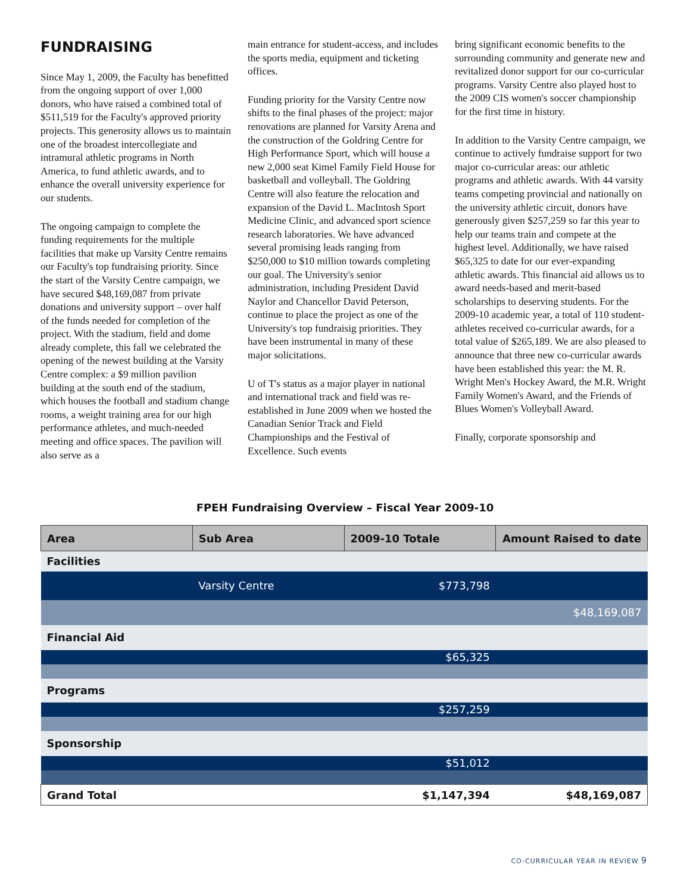FUNDRAISING
Since May 1, 2009, the Faculty has benefitted from the ongoing support of over 1,000 donors, who have raised a combined total of $511,519 for the Faculty's approved priority projects. This generosity allows us to maintain one of the broadest intercollegiate and intramural athletic programs in North America, to fund athletic awards, and to enhance the overall university experience for our students.
The ongoing campaign to complete the funding requirements for the multiple facilities that make up Varsity Centre remains our Faculty's top fundraising priority. Since the start of the Varsity Centre campaign, we have secured $48,169,087 from private donations and university support – over half of the funds needed for completion of the project. With the stadium, field and dome already complete, this fall we celebrated the opening of the newest building at the Varsity Centre complex: a $9 million pavilion building at the south end of the stadium, which houses the football and stadium change rooms, a weight training area for our high performance athletes, and much-needed meeting and office spaces. The pavilion will also serve as a
main entrance for student-access, and includes the sports media, equipment and ticketing offices.
Funding priority for the Varsity Centre now shifts to the final phases of the project: major renovations are planned for Varsity Arena and the construction of the Goldring Centre for High Performance Sport, which will house a new 2,000 seat Kimel Family Field House for basketball and volleyball. The Goldring Centre will also feature the relocation and expansion of the David L. MacIntosh Sport Medicine Clinic, and advanced sport science research laboratories. We have advanced several promising leads ranging from $250,000 to $10 million towards completing our goal. The University's senior administration, including President David Naylor and Chancellor David Peterson, continue to place the project as one of the University's top fundraisig priorities. They have been instrumental in many of these major solicitations.
U of T's status as a major player in national and international track and field was re-established in June 2009 when we hosted the Canadian Senior Track and Field Championships and the Festival of Excellence. Such events
bring significant economic benefits to the surrounding community and generate new and revitalized donor support for our co-curricular programs. Varsity Centre also played host to the 2009 CIS women's soccer championship for the first time in history.
In addition to the Varsity Centre campaign, we continue to actively fundraise support for two major co-curricular areas: our athletic programs and athletic awards. With 44 varsity teams competing provincial and nationally on the university athletic circuit, donors have generously given $257,259 so far this year to help our teams train and compete at the highest level. Additionally, we have raised $65,325 to date for our ever-expanding athletic awards. This financial aid allows us to award needs-based and merit-based scholarships to deserving students. For the 2009-10 academic year, a total of 110 student-athletes received co-curricular awards, for a total value of $265,189. We are also pleased to announce that three new co-curricular awards have been established this year: the M. R. Wright Men's Hockey Award, the M.R. Wright Family Women's Award, and the Friends of Blues Women's Volleyball Award.
Finally, corporate sponsorship and
FPEH Fundraising Overview – Fiscal Year 2009-10
| Area | Sub Area | 2009-10 Totale | Amount Raised to date |
| --- | --- | --- | --- |
| Facilities | | | |
| | Varsity Centre | $773,798 | |
| | | | $48,169,087 |
| Financial Aid | | | |
| | | $65,325 | |
| Programs | | | |
| | | $257,259 | |
| Sponsorship | | | |
| | | $51,012 | |
| Grand Total | | $1,147,394 | $48,169,087 |
CO-CURRICULAR YEAR IN REVIEW 9